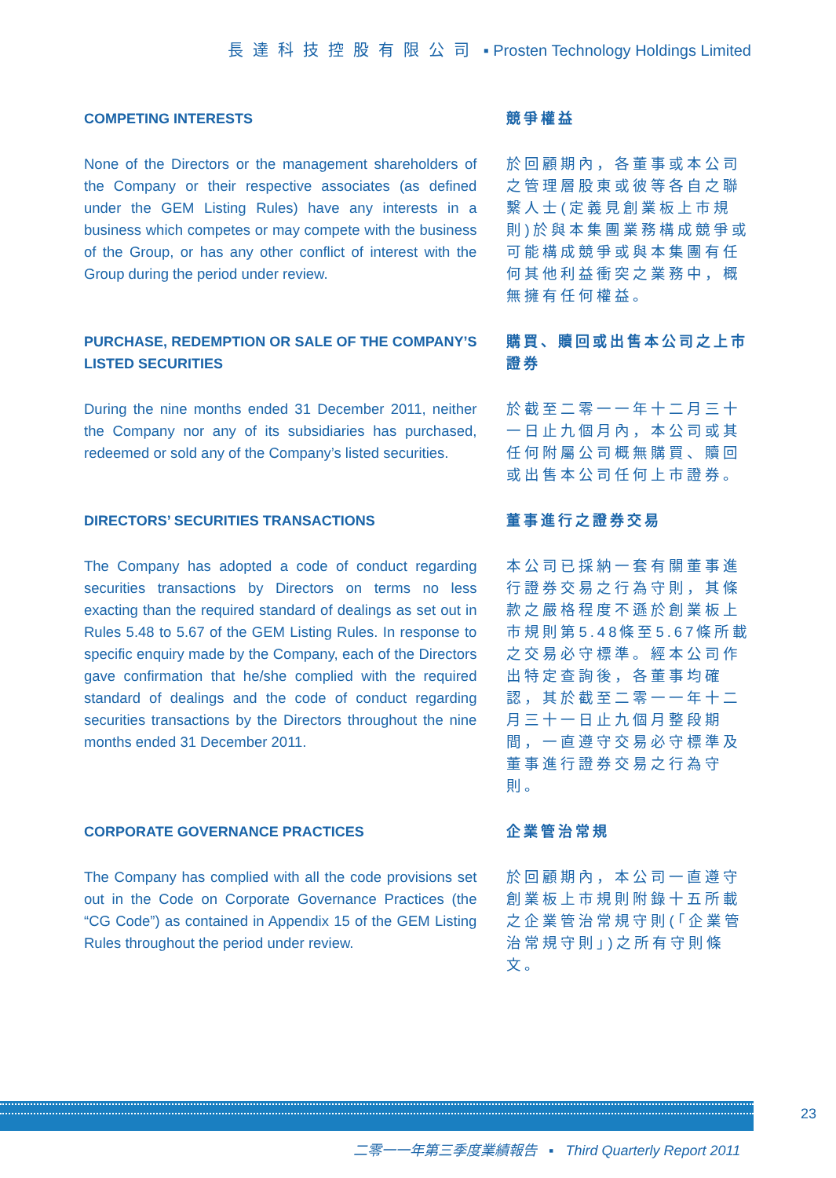長達科技控股有限公司 ▪ Prosten Technology Holdings Limited
COMPETING INTERESTS 競爭權益
None of the Directors or the management shareholders of the Company or their respective associates (as defined under the GEM Listing Rules) have any interests in a business which competes or may compete with the business of the Group, or has any other conflict of interest with the Group during the period under review.
於回顧期內，各董事或本公司之管理層股東或彼等各自之聯繫人士(定義見創業板上市規則)於與本集團業務構成競爭或可能構成競爭或與本集團有任何其他利益衝突之業務中，概無擁有任何權益。
PURCHASE, REDEMPTION OR SALE OF THE COMPANY’S LISTED SECURITIES
購買、贖回或出售本公司之上市證券
During the nine months ended 31 December 2011, neither the Company nor any of its subsidiaries has purchased, redeemed or sold any of the Company’s listed securities.
於截至二零一一年十二月三十一日止九個月內，本公司或其任何附屬公司概無購買、贖回或出售本公司任何上市證券。
DIRECTORS’ SECURITIES TRANSACTIONS 董事進行之證券交易
The Company has adopted a code of conduct regarding securities transactions by Directors on terms no less exacting than the required standard of dealings as set out in Rules 5.48 to 5.67 of the GEM Listing Rules. In response to specific enquiry made by the Company, each of the Directors gave confirmation that he/she complied with the required standard of dealings and the code of conduct regarding securities transactions by the Directors throughout the nine months ended 31 December 2011.
本公司已採納一套有關董事進行證券交易之行為守則，其條款之嚴格程度不遜於創業板上市規則第5.48條至5.67條所載之交易必守標準。經本公司作出特定查詢後，各董事均確認，其於截至二零一一年十二月三十一日止九個月整段期間，一直遵守交易必守標準及董事進行證券交易之行為守則。
CORPORATE GOVERNANCE PRACTICES 企業管治常規
The Company has complied with all the code provisions set out in the Code on Corporate Governance Practices (the “CG Code”) as contained in Appendix 15 of the GEM Listing Rules throughout the period under review.
於回顧期內，本公司一直遵守創業板上市規則附錄十五所載之企業管治常規守則(「企業管治常規守則」)之所有守則條文。
23
二零一一年第三季度業績報告 ▪ Third Quarterly Report 2011